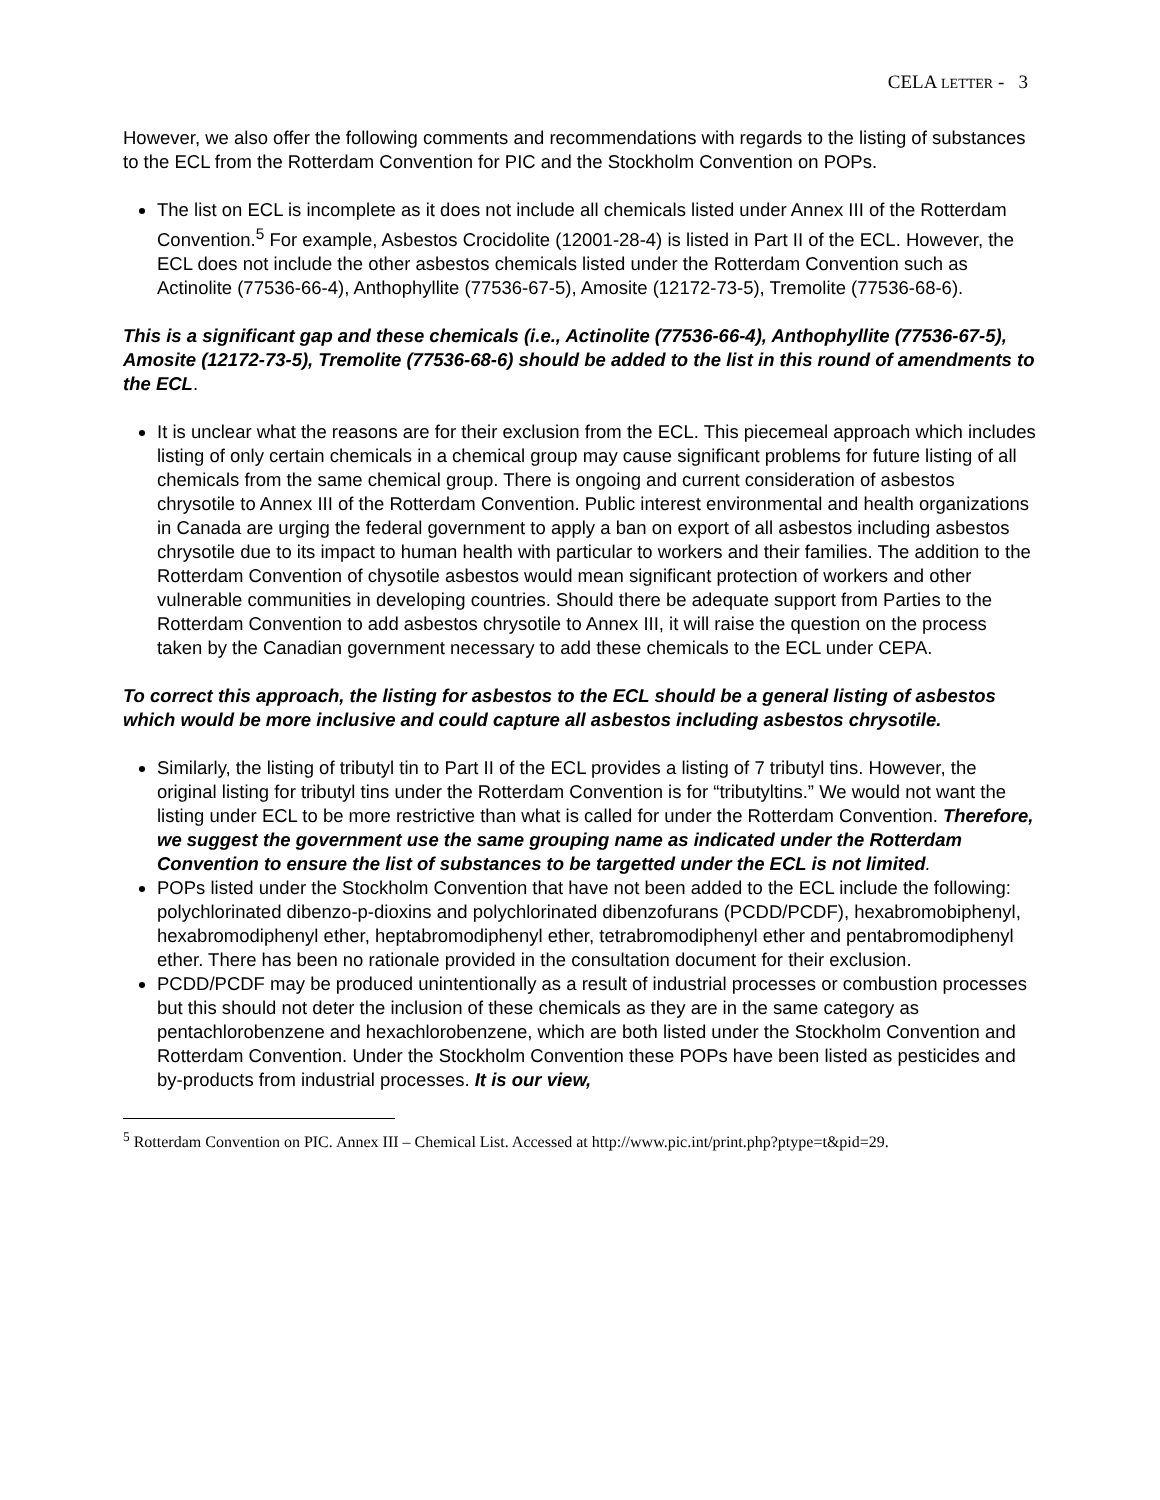CELA LETTER - 3
However, we also offer the following comments and recommendations with regards to the listing of substances to the ECL from the Rotterdam Convention for PIC and the Stockholm Convention on POPs.
The list on ECL is incomplete as it does not include all chemicals listed under Annex III of the Rotterdam Convention.<sup>5</sup> For example, Asbestos Crocidolite (12001-28-4) is listed in Part II of the ECL. However, the ECL does not include the other asbestos chemicals listed under the Rotterdam Convention such as Actinolite (77536-66-4), Anthophyllite (77536-67-5), Amosite (12172-73-5), Tremolite (77536-68-6).
This is a significant gap and these chemicals (i.e., Actinolite (77536-66-4), Anthophyllite (77536-67-5), Amosite (12172-73-5), Tremolite (77536-68-6) should be added to the list in this round of amendments to the ECL.
It is unclear what the reasons are for their exclusion from the ECL. This piecemeal approach which includes listing of only certain chemicals in a chemical group may cause significant problems for future listing of all chemicals from the same chemical group. There is ongoing and current consideration of asbestos chrysotile to Annex III of the Rotterdam Convention. Public interest environmental and health organizations in Canada are urging the federal government to apply a ban on export of all asbestos including asbestos chrysotile due to its impact to human health with particular to workers and their families. The addition to the Rotterdam Convention of chysotile asbestos would mean significant protection of workers and other vulnerable communities in developing countries. Should there be adequate support from Parties to the Rotterdam Convention to add asbestos chrysotile to Annex III, it will raise the question on the process taken by the Canadian government necessary to add these chemicals to the ECL under CEPA.
To correct this approach, the listing for asbestos to the ECL should be a general listing of asbestos which would be more inclusive and could capture all asbestos including asbestos chrysotile.
Similarly, the listing of tributyl tin to Part II of the ECL provides a listing of 7 tributyl tins. However, the original listing for tributyl tins under the Rotterdam Convention is for “tributyltins.” We would not want the listing under ECL to be more restrictive than what is called for under the Rotterdam Convention. Therefore, we suggest the government use the same grouping name as indicated under the Rotterdam Convention to ensure the list of substances to be targetted under the ECL is not limited.
POPs listed under the Stockholm Convention that have not been added to the ECL include the following: polychlorinated dibenzo-p-dioxins and polychlorinated dibenzofurans (PCDD/PCDF), hexabromobiphenyl, hexabromodiphenyl ether, heptabromodiphenyl ether, tetrabromodiphenyl ether and pentabromodiphenyl ether. There has been no rationale provided in the consultation document for their exclusion.
PCDD/PCDF may be produced unintentionally as a result of industrial processes or combustion processes but this should not deter the inclusion of these chemicals as they are in the same category as pentachlorobenzene and hexachlorobenzene, which are both listed under the Stockholm Convention and Rotterdam Convention. Under the Stockholm Convention these POPs have been listed as pesticides and by-products from industrial processes. It is our view,
<sup>5</sup> Rotterdam Convention on PIC. Annex III – Chemical List. Accessed at http://www.pic.int/print.php?ptype=t&pid=29.